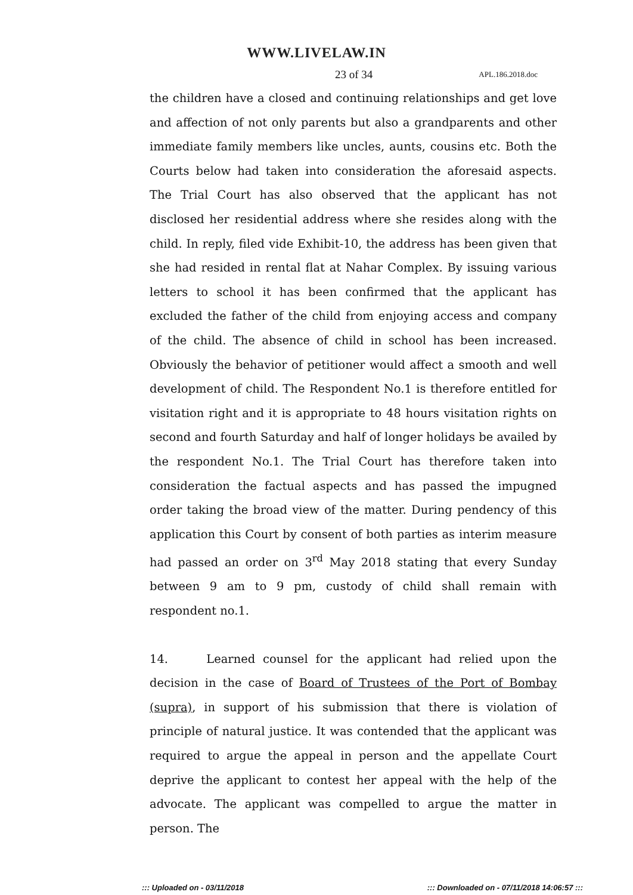WWW.LIVELAW.IN
23 of 34 APL.186.2018.doc
the children have a closed and continuing relationships and get love and affection of not only parents but also a grandparents and other immediate family members like uncles, aunts, cousins etc. Both the Courts below had taken into consideration the aforesaid aspects. The Trial Court has also observed that the applicant has not disclosed her residential address where she resides along with the child. In reply, filed vide Exhibit-10, the address has been given that she had resided in rental flat at Nahar Complex. By issuing various letters to school it has been confirmed that the applicant has excluded the father of the child from enjoying access and company of the child. The absence of child in school has been increased. Obviously the behavior of petitioner would affect a smooth and well development of child. The Respondent No.1 is therefore entitled for visitation right and it is appropriate to 48 hours visitation rights on second and fourth Saturday and half of longer holidays be availed by the respondent No.1. The Trial Court has therefore taken into consideration the factual aspects and has passed the impugned order taking the broad view of the matter. During pendency of this application this Court by consent of both parties as interim measure had passed an order on 3<sup>rd</sup> May 2018 stating that every Sunday between 9 am to 9 pm, custody of child shall remain with respondent no.1.
14. Learned counsel for the applicant had relied upon the decision in the case of Board of Trustees of the Port of Bombay (supra), in support of his submission that there is violation of principle of natural justice. It was contended that the applicant was required to argue the appeal in person and the appellate Court deprive the applicant to contest her appeal with the help of the advocate. The applicant was compelled to argue the matter in person. The
::: Uploaded on - 03/11/2018::: Downloaded on - 07/11/2018 14:06:57 :::